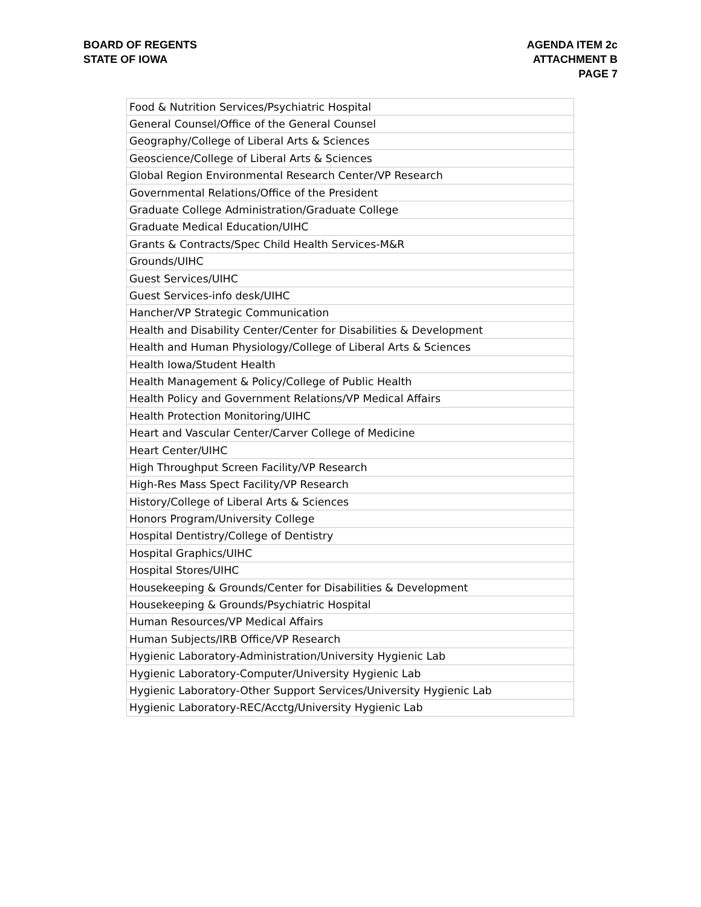BOARD OF REGENTS
STATE OF IOWA
AGENDA ITEM 2c
ATTACHMENT B
PAGE 7
| Food & Nutrition Services/Psychiatric Hospital |
| General Counsel/Office of the General Counsel |
| Geography/College of Liberal Arts & Sciences |
| Geoscience/College of Liberal Arts & Sciences |
| Global Region Environmental Research Center/VP Research |
| Governmental Relations/Office of the President |
| Graduate College Administration/Graduate College |
| Graduate Medical Education/UIHC |
| Grants & Contracts/Spec Child Health Services-M&R |
| Grounds/UIHC |
| Guest Services/UIHC |
| Guest Services-info desk/UIHC |
| Hancher/VP Strategic Communication |
| Health and Disability Center/Center for Disabilities & Development |
| Health and Human Physiology/College of Liberal Arts & Sciences |
| Health Iowa/Student Health |
| Health Management & Policy/College of Public Health |
| Health Policy and Government Relations/VP Medical Affairs |
| Health Protection Monitoring/UIHC |
| Heart and Vascular Center/Carver College of Medicine |
| Heart Center/UIHC |
| High Throughput Screen Facility/VP Research |
| High-Res Mass Spect Facility/VP Research |
| History/College of Liberal Arts & Sciences |
| Honors Program/University College |
| Hospital Dentistry/College of Dentistry |
| Hospital Graphics/UIHC |
| Hospital Stores/UIHC |
| Housekeeping & Grounds/Center for Disabilities & Development |
| Housekeeping & Grounds/Psychiatric Hospital |
| Human Resources/VP Medical Affairs |
| Human Subjects/IRB Office/VP Research |
| Hygienic Laboratory-Administration/University Hygienic Lab |
| Hygienic Laboratory-Computer/University Hygienic Lab |
| Hygienic Laboratory-Other Support Services/University Hygienic Lab |
| Hygienic Laboratory-REC/Acctg/University Hygienic Lab |